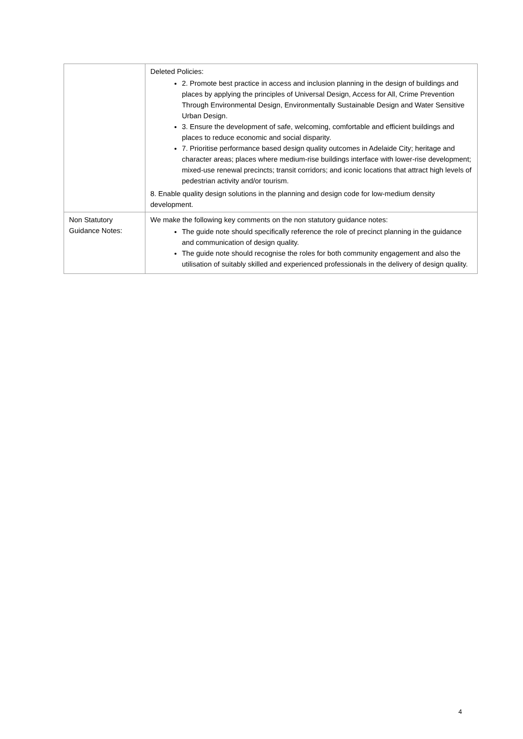| | Deleted Policies: 2. Promote best practice in access and inclusion planning in the design of buildings and places by applying the principles of Universal Design, Access for All, Crime Prevention Through Environmental Design, Environmentally Sustainable Design and Water Sensitive Urban Design. 3. Ensure the development of safe, welcoming, comfortable and efficient buildings and places to reduce economic and social disparity. 7. Prioritise performance based design quality outcomes in Adelaide City; heritage and character areas; places where medium-rise buildings interface with lower-rise development; mixed-use renewal precincts; transit corridors; and iconic locations that attract high levels of pedestrian activity and/or tourism. 8. Enable quality design solutions in the planning and design code for low-medium density development. |
| Non Statutory Guidance Notes: | We make the following key comments on the non statutory guidance notes: The guide note should specifically reference the role of precinct planning in the guidance and communication of design quality. The guide note should recognise the roles for both community engagement and also the utilisation of suitably skilled and experienced professionals in the delivery of design quality. |
4